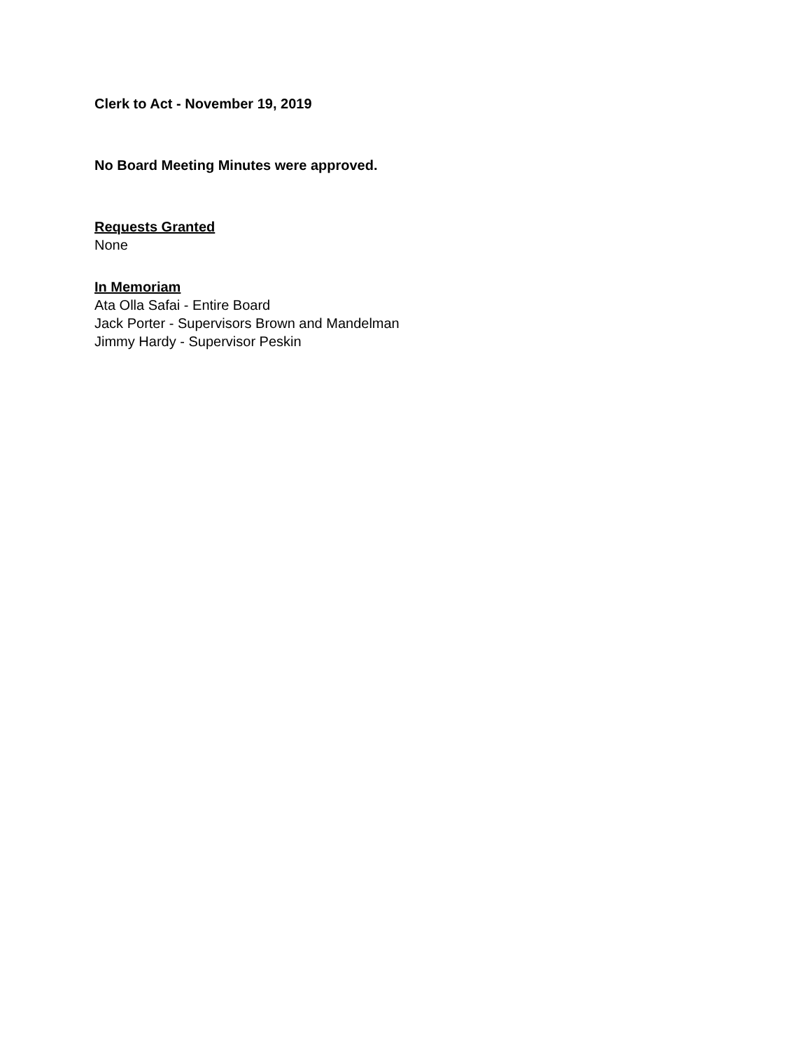Clerk to Act - November 19, 2019
No Board Meeting Minutes were approved.
Requests Granted
None
In Memoriam
Ata Olla Safai - Entire Board
Jack Porter - Supervisors Brown and Mandelman
Jimmy Hardy - Supervisor Peskin